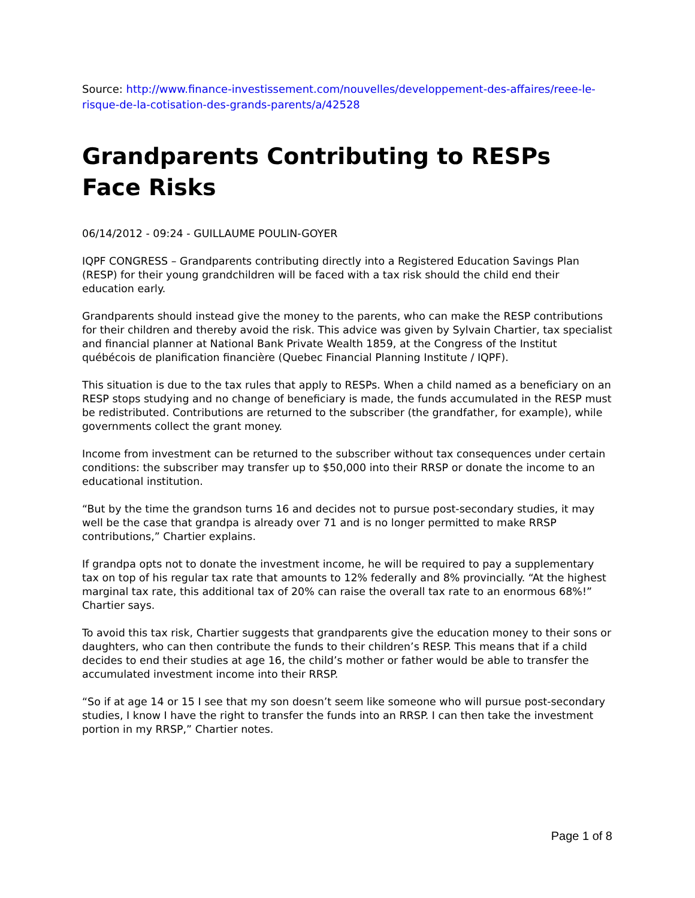Source: http://www.finance-investissement.com/nouvelles/developpement-des-affaires/reee-le-risque-de-la-cotisation-des-grands-parents/a/42528
Grandparents Contributing to RESPs Face Risks
06/14/2012 - 09:24 - GUILLAUME POULIN-GOYER
IQPF CONGRESS – Grandparents contributing directly into a Registered Education Savings Plan (RESP) for their young grandchildren will be faced with a tax risk should the child end their education early.
Grandparents should instead give the money to the parents, who can make the RESP contributions for their children and thereby avoid the risk. This advice was given by Sylvain Chartier, tax specialist and financial planner at National Bank Private Wealth 1859, at the Congress of the Institut québécois de planification financière (Quebec Financial Planning Institute / IQPF).
This situation is due to the tax rules that apply to RESPs. When a child named as a beneficiary on an RESP stops studying and no change of beneficiary is made, the funds accumulated in the RESP must be redistributed. Contributions are returned to the subscriber (the grandfather, for example), while governments collect the grant money.
Income from investment can be returned to the subscriber without tax consequences under certain conditions: the subscriber may transfer up to $50,000 into their RRSP or donate the income to an educational institution.
“But by the time the grandson turns 16 and decides not to pursue post-secondary studies, it may well be the case that grandpa is already over 71 and is no longer permitted to make RRSP contributions,” Chartier explains.
If grandpa opts not to donate the investment income, he will be required to pay a supplementary tax on top of his regular tax rate that amounts to 12% federally and 8% provincially. “At the highest marginal tax rate, this additional tax of 20% can raise the overall tax rate to an enormous 68%!” Chartier says.
To avoid this tax risk, Chartier suggests that grandparents give the education money to their sons or daughters, who can then contribute the funds to their children’s RESP. This means that if a child decides to end their studies at age 16, the child’s mother or father would be able to transfer the accumulated investment income into their RRSP.
“So if at age 14 or 15 I see that my son doesn’t seem like someone who will pursue post-secondary studies, I know I have the right to transfer the funds into an RRSP. I can then take the investment portion in my RRSP,” Chartier notes.
Page 1 of 8